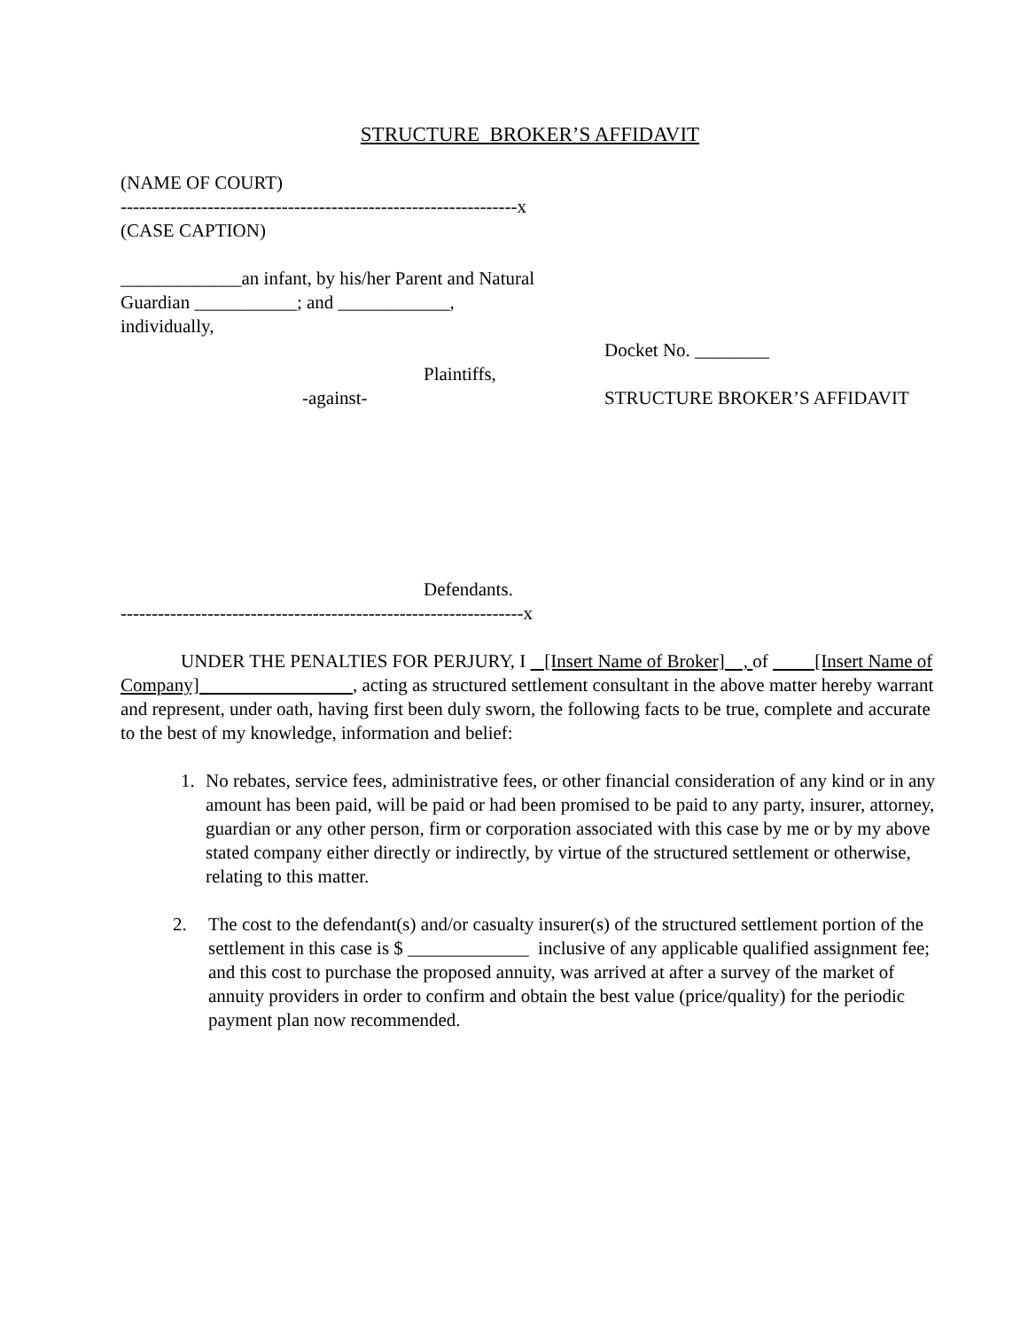STRUCTURE BROKER’S AFFIDAVIT
(NAME OF COURT)
----------------------------------------------------------------x
(CASE CAPTION)
_____________an infant, by his/her Parent and Natural
Guardian ___________; and ____________,
individually,
Docket No. ________
Plaintiffs,
-against- STRUCTURE BROKER’S AFFIDAVIT
Defendants.
-----------------------------------------------------------------x
UNDER THE PENALTIES FOR PERJURY, I [Insert Name of Broker] , of [Insert Name of Company] , acting as structured settlement consultant in the above matter hereby warrant and represent, under oath, having first been duly sworn, the following facts to be true, complete and accurate to the best of my knowledge, information and belief:
1. No rebates, service fees, administrative fees, or other financial consideration of any kind or in any amount has been paid, will be paid or had been promised to be paid to any party, insurer, attorney, guardian or any other person, firm or corporation associated with this case by me or by my above stated company either directly or indirectly, by virtue of the structured settlement or otherwise, relating to this matter.
2. The cost to the defendant(s) and/or casualty insurer(s) of the structured settlement portion of the settlement in this case is $ _____________ inclusive of any applicable qualified assignment fee; and this cost to purchase the proposed annuity, was arrived at after a survey of the market of annuity providers in order to confirm and obtain the best value (price/quality) for the periodic payment plan now recommended.